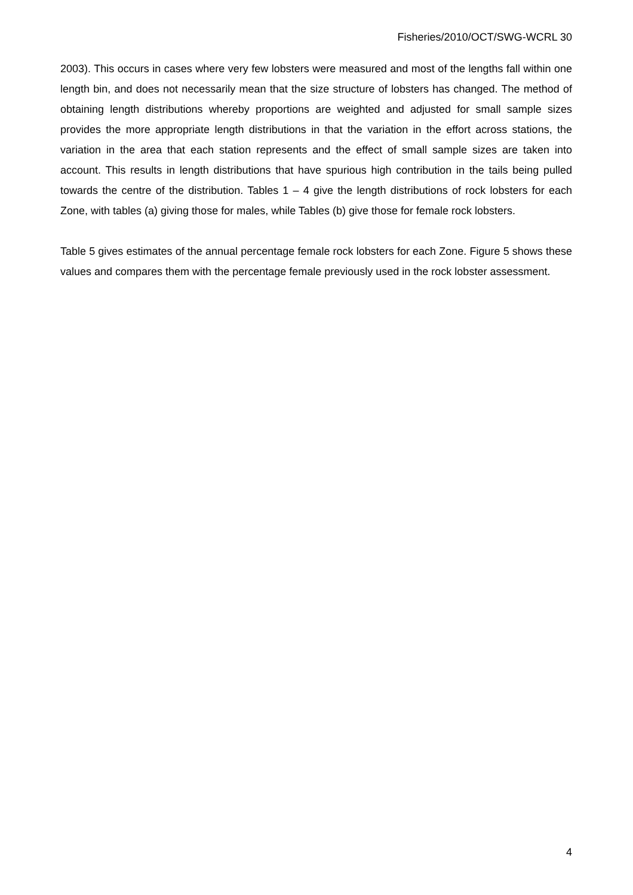Fisheries/2010/OCT/SWG-WCRL 30
2003). This occurs in cases where very few lobsters were measured and most of the lengths fall within one length bin, and does not necessarily mean that the size structure of lobsters has changed. The method of obtaining length distributions whereby proportions are weighted and adjusted for small sample sizes provides the more appropriate length distributions in that the variation in the effort across stations, the variation in the area that each station represents and the effect of small sample sizes are taken into account. This results in length distributions that have spurious high contribution in the tails being pulled towards the centre of the distribution. Tables 1 – 4 give the length distributions of rock lobsters for each Zone, with tables (a) giving those for males, while Tables (b) give those for female rock lobsters.
Table 5 gives estimates of the annual percentage female rock lobsters for each Zone. Figure 5 shows these values and compares them with the percentage female previously used in the rock lobster assessment.
4